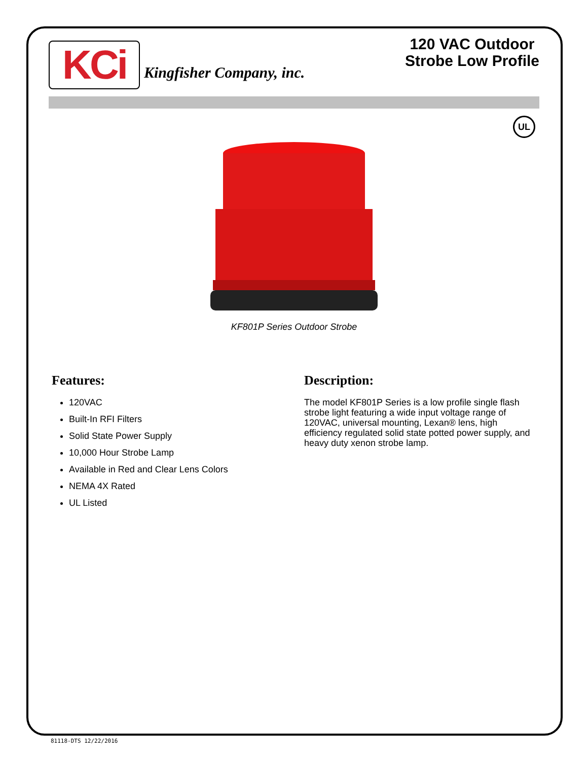KCi
Kingfisher Company, inc.
120 VAC Outdoor
Strobe Low Profile
UL
KF801P Series Outdoor Strobe
Features:
120VAC
Built-In RFI Filters
Solid State Power Supply
10,000 Hour Strobe Lamp
Available in Red and Clear Lens Colors
NEMA 4X Rated
UL Listed
Description:
The model KF801P Series is a low profile single flash strobe light featuring a wide input voltage range of 120VAC, universal mounting, Lexan® lens, high efficiency regulated solid state potted power supply, and heavy duty xenon strobe lamp.
81118-DTS 12/22/2016